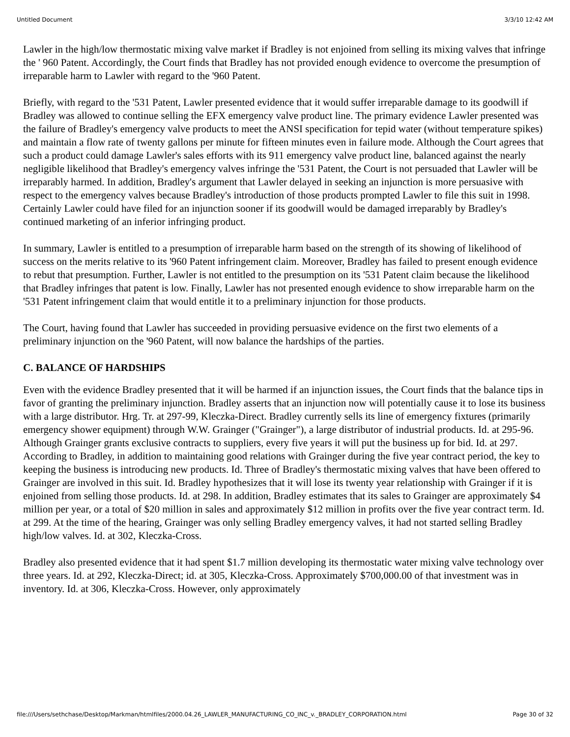Untitled Document 3/3/10 12:42 AM
Lawler in the high/low thermostatic mixing valve market if Bradley is not enjoined from selling its mixing valves that infringe the ' 960 Patent. Accordingly, the Court finds that Bradley has not provided enough evidence to overcome the presumption of irreparable harm to Lawler with regard to the '960 Patent.
Briefly, with regard to the '531 Patent, Lawler presented evidence that it would suffer irreparable damage to its goodwill if Bradley was allowed to continue selling the EFX emergency valve product line. The primary evidence Lawler presented was the failure of Bradley's emergency valve products to meet the ANSI specification for tepid water (without temperature spikes) and maintain a flow rate of twenty gallons per minute for fifteen minutes even in failure mode. Although the Court agrees that such a product could damage Lawler's sales efforts with its 911 emergency valve product line, balanced against the nearly negligible likelihood that Bradley's emergency valves infringe the '531 Patent, the Court is not persuaded that Lawler will be irreparably harmed. In addition, Bradley's argument that Lawler delayed in seeking an injunction is more persuasive with respect to the emergency valves because Bradley's introduction of those products prompted Lawler to file this suit in 1998. Certainly Lawler could have filed for an injunction sooner if its goodwill would be damaged irreparably by Bradley's continued marketing of an inferior infringing product.
In summary, Lawler is entitled to a presumption of irreparable harm based on the strength of its showing of likelihood of success on the merits relative to its '960 Patent infringement claim. Moreover, Bradley has failed to present enough evidence to rebut that presumption. Further, Lawler is not entitled to the presumption on its '531 Patent claim because the likelihood that Bradley infringes that patent is low. Finally, Lawler has not presented enough evidence to show irreparable harm on the '531 Patent infringement claim that would entitle it to a preliminary injunction for those products.
The Court, having found that Lawler has succeeded in providing persuasive evidence on the first two elements of a preliminary injunction on the '960 Patent, will now balance the hardships of the parties.
C. BALANCE OF HARDSHIPS
Even with the evidence Bradley presented that it will be harmed if an injunction issues, the Court finds that the balance tips in favor of granting the preliminary injunction. Bradley asserts that an injunction now will potentially cause it to lose its business with a large distributor. Hrg. Tr. at 297-99, Kleczka-Direct. Bradley currently sells its line of emergency fixtures (primarily emergency shower equipment) through W.W. Grainger ("Grainger"), a large distributor of industrial products. Id. at 295-96. Although Grainger grants exclusive contracts to suppliers, every five years it will put the business up for bid. Id. at 297. According to Bradley, in addition to maintaining good relations with Grainger during the five year contract period, the key to keeping the business is introducing new products. Id. Three of Bradley's thermostatic mixing valves that have been offered to Grainger are involved in this suit. Id. Bradley hypothesizes that it will lose its twenty year relationship with Grainger if it is enjoined from selling those products. Id. at 298. In addition, Bradley estimates that its sales to Grainger are approximately $4 million per year, or a total of $20 million in sales and approximately $12 million in profits over the five year contract term. Id. at 299. At the time of the hearing, Grainger was only selling Bradley emergency valves, it had not started selling Bradley high/low valves. Id. at 302, Kleczka-Cross.
Bradley also presented evidence that it had spent $1.7 million developing its thermostatic water mixing valve technology over three years. Id. at 292, Kleczka-Direct; id. at 305, Kleczka-Cross. Approximately $700,000.00 of that investment was in inventory. Id. at 306, Kleczka-Cross. However, only approximately
file:///Users/sethchase/Desktop/Markman/htmlfiles/2000.04.26_LAWLER_MANUFACTURING_CO_INC_v._BRADLEY_CORPORATION.html Page 30 of 32